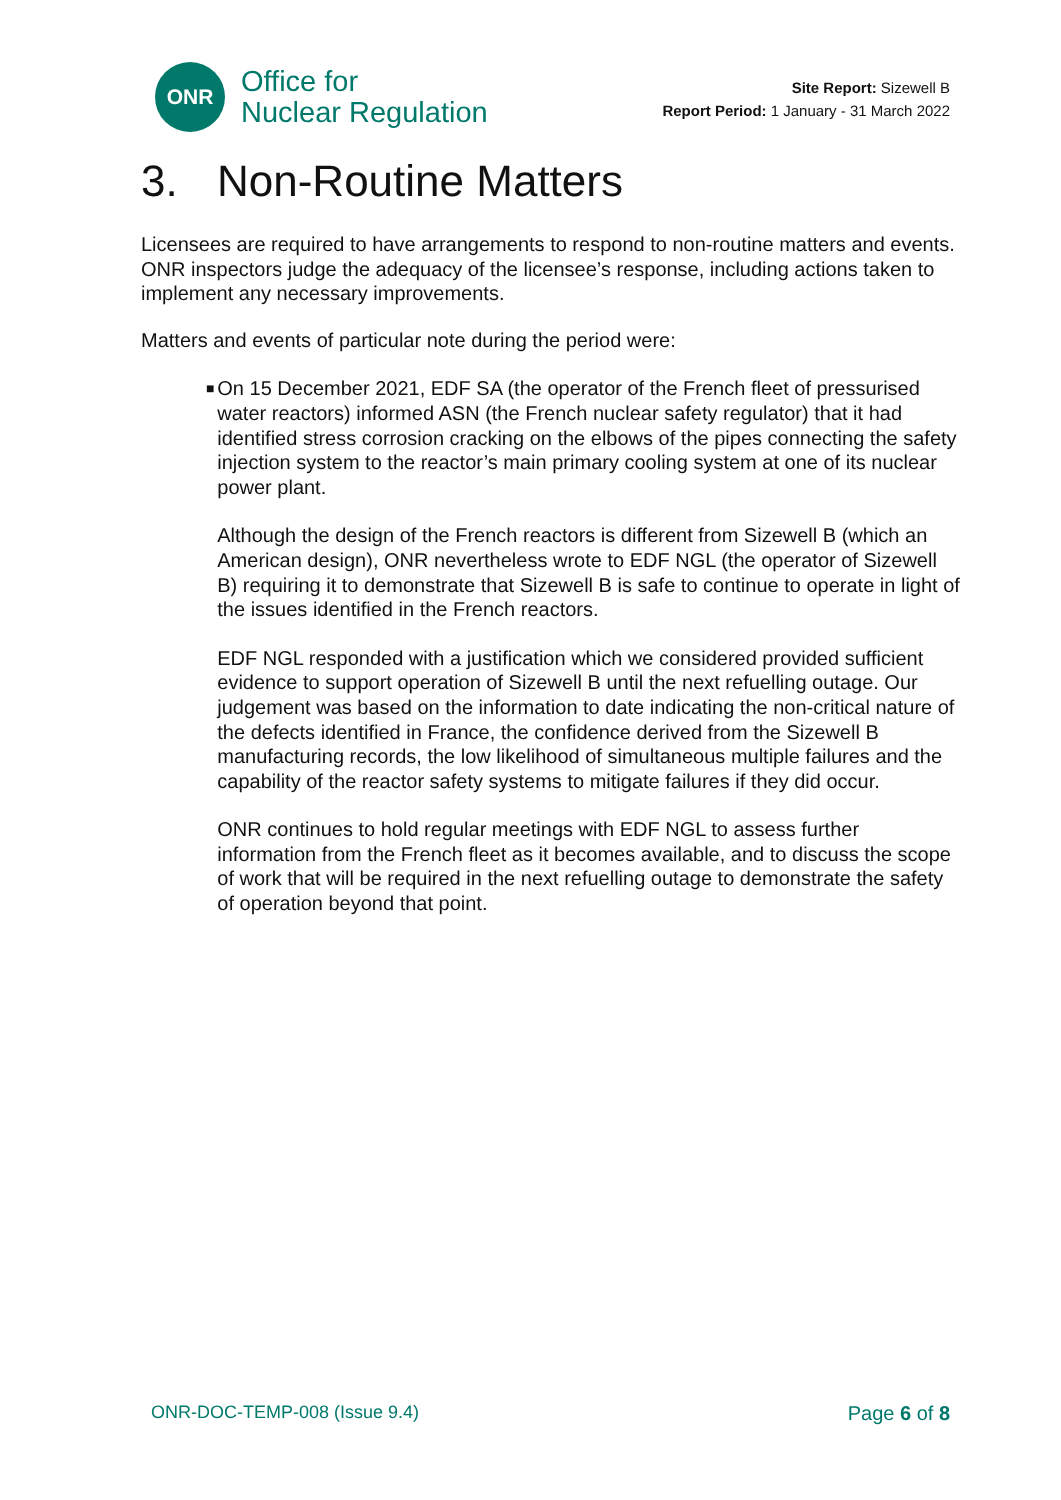ONR
Office for
Nuclear Regulation
Site Report: Sizewell B
Report Period: 1 January - 31 March 2022
3. Non-Routine Matters
Licensees are required to have arrangements to respond to non-routine matters and events. ONR inspectors judge the adequacy of the licensee’s response, including actions taken to implement any necessary improvements.
Matters and events of particular note during the period were:
■
On 15 December 2021, EDF SA (the operator of the French fleet of pressurised water reactors) informed ASN (the French nuclear safety regulator) that it had identified stress corrosion cracking on the elbows of the pipes connecting the safety injection system to the reactor’s main primary cooling system at one of its nuclear power plant.
Although the design of the French reactors is different from Sizewell B (which an American design), ONR nevertheless wrote to EDF NGL (the operator of Sizewell B) requiring it to demonstrate that Sizewell B is safe to continue to operate in light of the issues identified in the French reactors.
EDF NGL responded with a justification which we considered provided sufficient evidence to support operation of Sizewell B until the next refuelling outage. Our judgement was based on the information to date indicating the non-critical nature of the defects identified in France, the confidence derived from the Sizewell B manufacturing records, the low likelihood of simultaneous multiple failures and the capability of the reactor safety systems to mitigate failures if they did occur.
ONR continues to hold regular meetings with EDF NGL to assess further information from the French fleet as it becomes available, and to discuss the scope of work that will be required in the next refuelling outage to demonstrate the safety of operation beyond that point.
ONR-DOC-TEMP-008 (Issue 9.4) Page 6 of 8